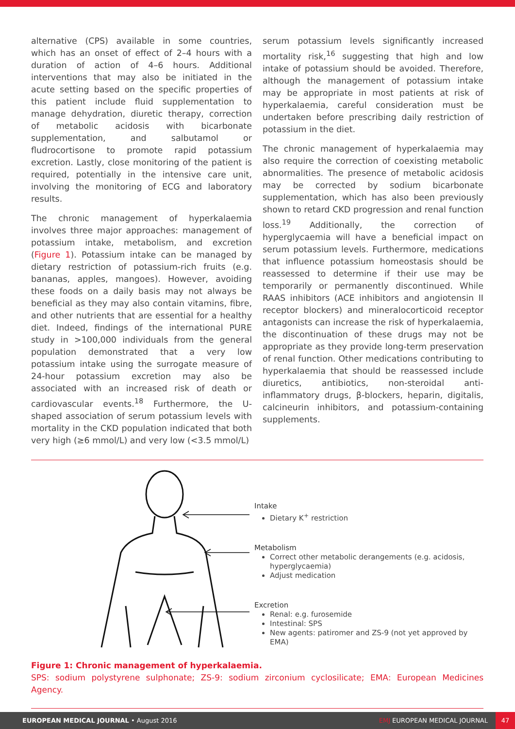alternative (CPS) available in some countries, which has an onset of effect of 2–4 hours with a duration of action of 4–6 hours. Additional interventions that may also be initiated in the acute setting based on the specific properties of this patient include fluid supplementation to manage dehydration, diuretic therapy, correction of metabolic acidosis with bicarbonate supplementation, and salbutamol or fludrocortisone to promote rapid potassium excretion. Lastly, close monitoring of the patient is required, potentially in the intensive care unit, involving the monitoring of ECG and laboratory results.
The chronic management of hyperkalaemia involves three major approaches: management of potassium intake, metabolism, and excretion (Figure 1). Potassium intake can be managed by dietary restriction of potassium-rich fruits (e.g. bananas, apples, mangoes). However, avoiding these foods on a daily basis may not always be beneficial as they may also contain vitamins, fibre, and other nutrients that are essential for a healthy diet. Indeed, findings of the international PURE study in >100,000 individuals from the general population demonstrated that a very low potassium intake using the surrogate measure of 24-hour potassium excretion may also be associated with an increased risk of death or cardiovascular events.<sup>18</sup> Furthermore, the U-shaped association of serum potassium levels with mortality in the CKD population indicated that both very high (≥6 mmol/L) and very low (<3.5 mmol/L)
serum potassium levels significantly increased mortality risk,<sup>16</sup> suggesting that high and low intake of potassium should be avoided. Therefore, although the management of potassium intake may be appropriate in most patients at risk of hyperkalaemia, careful consideration must be undertaken before prescribing daily restriction of potassium in the diet.
The chronic management of hyperkalaemia may also require the correction of coexisting metabolic abnormalities. The presence of metabolic acidosis may be corrected by sodium bicarbonate supplementation, which has also been previously shown to retard CKD progression and renal function loss.<sup>19</sup> Additionally, the correction of hyperglycaemia will have a beneficial impact on serum potassium levels. Furthermore, medications that influence potassium homeostasis should be reassessed to determine if their use may be temporarily or permanently discontinued. While RAAS inhibitors (ACE inhibitors and angiotensin II receptor blockers) and mineralocorticoid receptor antagonists can increase the risk of hyperkalaemia, the discontinuation of these drugs may not be appropriate as they provide long-term preservation of renal function. Other medications contributing to hyperkalaemia that should be reassessed include diuretics, antibiotics, non-steroidal anti-inflammatory drugs, β-blockers, heparin, digitalis, calcineurin inhibitors, and potassium-containing supplements.
Intake
Dietary K<sup>+</sup> restriction
Metabolism
Correct other metabolic derangements (e.g. acidosis, hyperglycaemia)
Adjust medication
Excretion
Renal: e.g. furosemide
Intestinal: SPS
New agents: patiromer and ZS-9 (not yet approved by EMA)
Figure 1: Chronic management of hyperkalaemia.
SPS: sodium polystyrene sulphonate; ZS-9: sodium zirconium cyclosilicate; EMA: European Medicines Agency.
EUROPEAN MEDICAL JOURNAL • August 2016
EMJ EUROPEAN MEDICAL JOURNAL
47